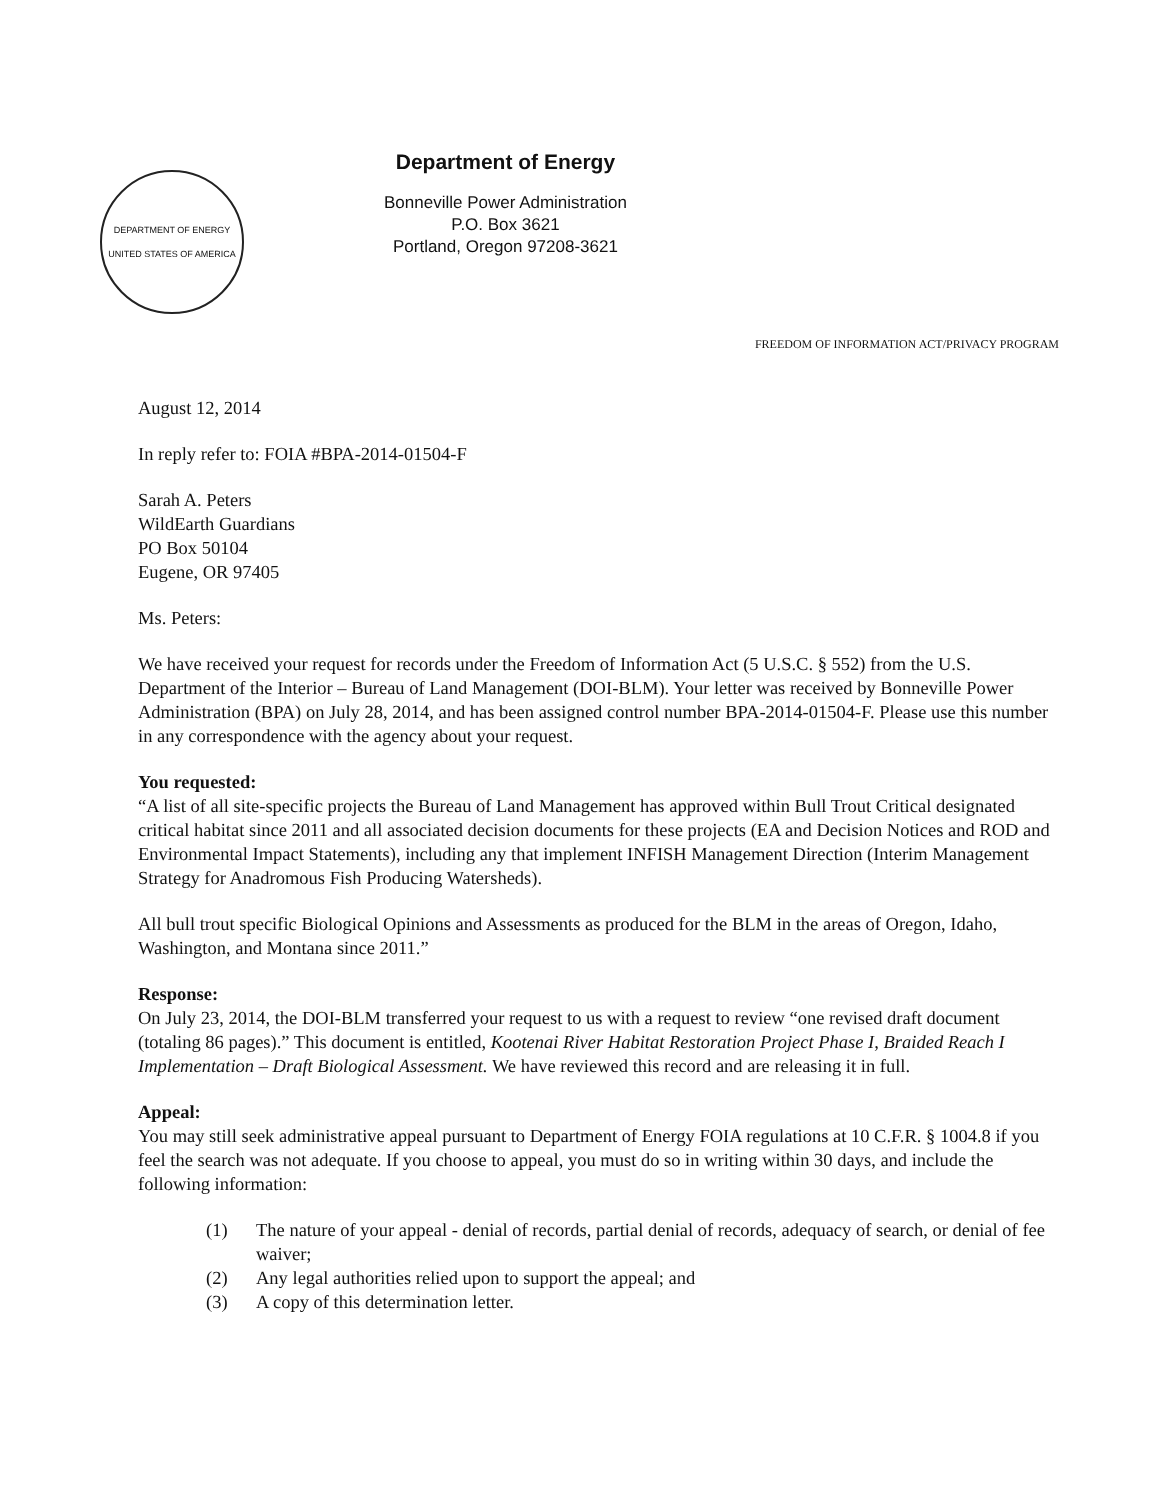DEPARTMENT OF ENERGY
UNITED STATES OF AMERICA
Department of Energy
Bonneville Power Administration
P.O. Box 3621
Portland, Oregon 97208-3621
FREEDOM OF INFORMATION ACT/PRIVACY PROGRAM
August 12, 2014
In reply refer to: FOIA #BPA-2014-01504-F
Sarah A. Peters
WildEarth Guardians
PO Box 50104
Eugene, OR 97405
Ms. Peters:
We have received your request for records under the Freedom of Information Act (5 U.S.C. § 552) from the U.S. Department of the Interior – Bureau of Land Management (DOI-BLM). Your letter was received by Bonneville Power Administration (BPA) on July 28, 2014, and has been assigned control number BPA-2014-01504-F. Please use this number in any correspondence with the agency about your request.
You requested:
“A list of all site-specific projects the Bureau of Land Management has approved within Bull Trout Critical designated critical habitat since 2011 and all associated decision documents for these projects (EA and Decision Notices and ROD and Environmental Impact Statements), including any that implement INFISH Management Direction (Interim Management Strategy for Anadromous Fish Producing Watersheds).
All bull trout specific Biological Opinions and Assessments as produced for the BLM in the areas of Oregon, Idaho, Washington, and Montana since 2011.”
Response:
On July 23, 2014, the DOI-BLM transferred your request to us with a request to review “one revised draft document (totaling 86 pages).” This document is entitled, Kootenai River Habitat Restoration Project Phase I, Braided Reach I Implementation – Draft Biological Assessment. We have reviewed this record and are releasing it in full.
Appeal:
You may still seek administrative appeal pursuant to Department of Energy FOIA regulations at 10 C.F.R. § 1004.8 if you feel the search was not adequate. If you choose to appeal, you must do so in writing within 30 days, and include the following information:
(1) The nature of your appeal - denial of records, partial denial of records, adequacy of search, or denial of fee waiver;
(2) Any legal authorities relied upon to support the appeal; and
(3) A copy of this determination letter.